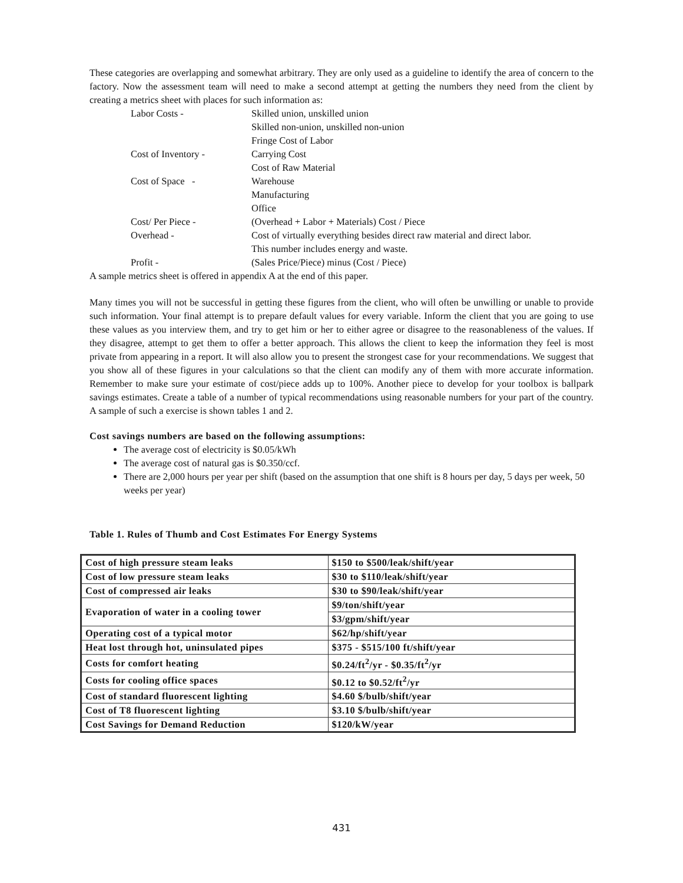These categories are overlapping and somewhat arbitrary. They are only used as a guideline to identify the area of concern to the factory. Now the assessment team will need to make a second attempt at getting the numbers they need from the client by creating a metrics sheet with places for such information as:
Labor Costs -
Skilled union, unskilled union
Skilled non-union, unskilled non-union
Fringe Cost of Labor
Cost of Inventory -
Carrying Cost
Cost of Raw Material
Cost of Space -
Warehouse
Manufacturing
Office
Cost/ Per Piece -
(Overhead + Labor + Materials) Cost / Piece
Overhead -
Cost of virtually everything besides direct raw material and direct labor.
This number includes energy and waste.
Profit -
(Sales Price/Piece) minus (Cost / Piece)
A sample metrics sheet is offered in appendix A at the end of this paper.
Many times you will not be successful in getting these figures from the client, who will often be unwilling or unable to provide such information. Your final attempt is to prepare default values for every variable. Inform the client that you are going to use these values as you interview them, and try to get him or her to either agree or disagree to the reasonableness of the values. If they disagree, attempt to get them to offer a better approach. This allows the client to keep the information they feel is most private from appearing in a report. It will also allow you to present the strongest case for your recommendations. We suggest that you show all of these figures in your calculations so that the client can modify any of them with more accurate information. Remember to make sure your estimate of cost/piece adds up to 100%. Another piece to develop for your toolbox is ballpark savings estimates. Create a table of a number of typical recommendations using reasonable numbers for your part of the country. A sample of such a exercise is shown tables 1 and 2.
Cost savings numbers are based on the following assumptions:
The average cost of electricity is $0.05/kWh
The average cost of natural gas is $0.350/ccf.
There are 2,000 hours per year per shift (based on the assumption that one shift is 8 hours per day, 5 days per week, 50 weeks per year)
Table 1. Rules of Thumb and Cost Estimates For Energy Systems
| Cost of high pressure steam leaks | $150 to $500/leak/shift/year |
| Cost of low pressure steam leaks | $30 to $110/leak/shift/year |
| Cost of compressed air leaks | $30 to $90/leak/shift/year |
| Evaporation of water in a cooling tower | $9/ton/shift/year |
| | $3/gpm/shift/year |
| Operating cost of a typical motor | $62/hp/shift/year |
| Heat lost through hot, uninsulated pipes | $375 - $515/100 ft/shift/year |
| Costs for comfort heating | $0.24/ft<sup>2</sup>/yr - $0.35/ft<sup>2</sup>/yr |
| Costs for cooling office spaces | $0.12 to $0.52/ft<sup>2</sup>/yr |
| Cost of standard fluorescent lighting | $4.60 $/bulb/shift/year |
| Cost of T8 fluorescent lighting | $3.10 $/bulb/shift/year |
| Cost Savings for Demand Reduction | $120/kW/year |
431